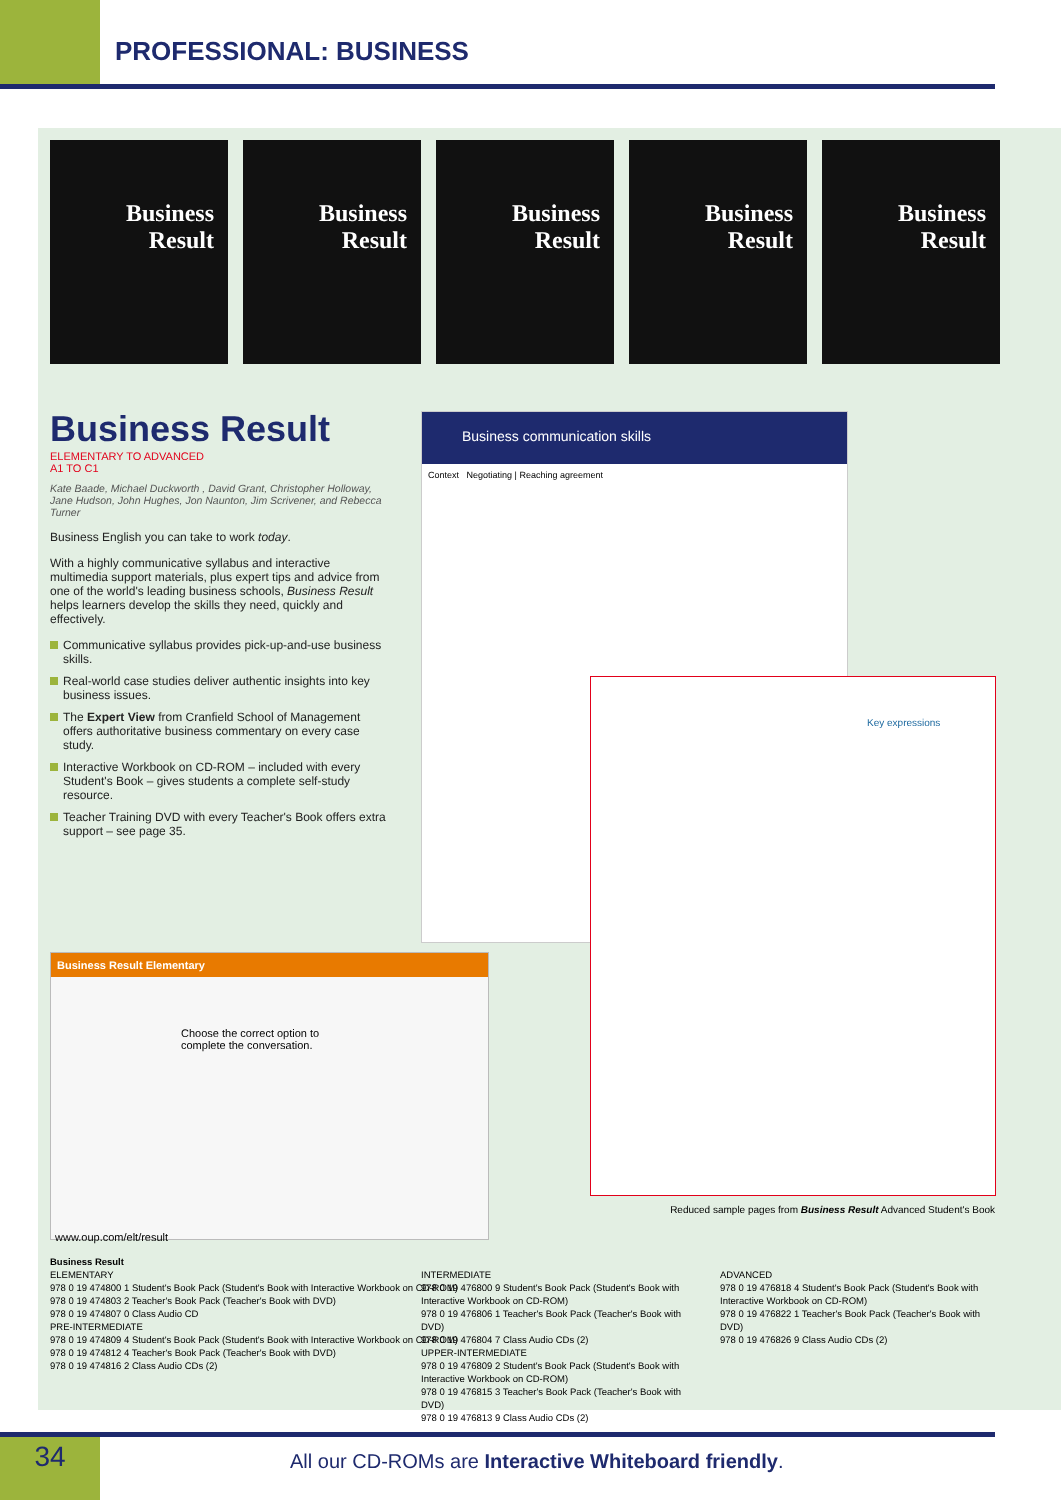PROFESSIONAL: BUSINESS
Business
Result
Business
Result
Business
Result
Business
Result
Business
Result
Business Result
ELEMENTARY TO ADVANCED
A1 TO C1
Kate Baade, Michael Duckworth , David Grant, Christopher Holloway, Jane Hudson, John Hughes, Jon Naunton, Jim Scrivener, and Rebecca Turner
Business English you can take to work today.
With a highly communicative syllabus and interactive multimedia support materials, plus expert tips and advice from one of the world's leading business schools, Business Result helps learners develop the skills they need, quickly and effectively.
Communicative syllabus provides pick-up-and-use business skills.
Real-world case studies deliver authentic insights into key business issues.
The Expert View from Cranfield School of Management offers authoritative business commentary on every case study.
Interactive Workbook on CD-ROM – included with every Student's Book – gives students a complete self-study resource.
Teacher Training DVD with every Teacher's Book offers extra support – see page 35.
Business communication skills
Context Negotiating | Reaching agreement
Key expressions
Business Result Elementary
Choose the correct option to complete the conversation.
www.oup.com/elt/result
Reduced sample pages from Business Result Advanced Student's Book
Business Result
ELEMENTARY
978 0 19 474800 1 Student's Book Pack (Student's Book with Interactive Workbook on CD-ROM)
978 0 19 474803 2 Teacher's Book Pack (Teacher's Book with DVD)
978 0 19 474807 0 Class Audio CD
PRE-INTERMEDIATE
978 0 19 474809 4 Student's Book Pack (Student's Book with Interactive Workbook on CD-ROM)
978 0 19 474812 4 Teacher's Book Pack (Teacher's Book with DVD)
978 0 19 474816 2 Class Audio CDs (2)
INTERMEDIATE
978 0 19 476800 9 Student's Book Pack (Student's Book with Interactive Workbook on CD-ROM)
978 0 19 476806 1 Teacher's Book Pack (Teacher's Book with DVD)
978 0 19 476804 7 Class Audio CDs (2)
UPPER-INTERMEDIATE
978 0 19 476809 2 Student's Book Pack (Student's Book with Interactive Workbook on CD-ROM)
978 0 19 476815 3 Teacher's Book Pack (Teacher's Book with DVD)
978 0 19 476813 9 Class Audio CDs (2)
ADVANCED
978 0 19 476818 4 Student's Book Pack (Student's Book with Interactive Workbook on CD-ROM)
978 0 19 476822 1 Teacher's Book Pack (Teacher's Book with DVD)
978 0 19 476826 9 Class Audio CDs (2)
34
All our CD-ROMs are Interactive Whiteboard friendly.